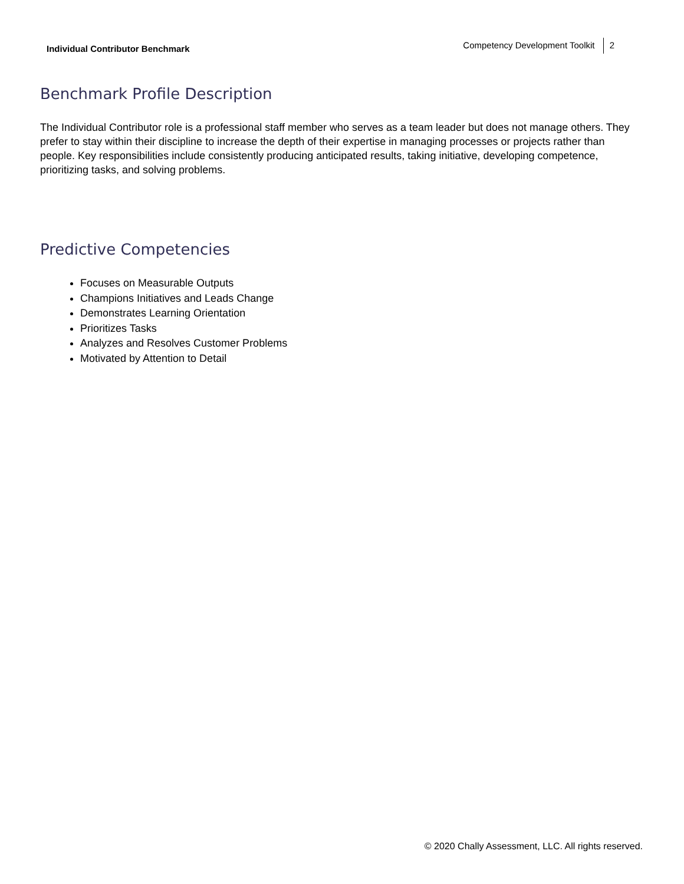Individual Contributor Benchmark
Competency Development Toolkit 2
Benchmark Profile Description
The Individual Contributor role is a professional staff member who serves as a team leader but does not manage others. They prefer to stay within their discipline to increase the depth of their expertise in managing processes or projects rather than people. Key responsibilities include consistently producing anticipated results, taking initiative, developing competence, prioritizing tasks, and solving problems.
Predictive Competencies
Focuses on Measurable Outputs
Champions Initiatives and Leads Change
Demonstrates Learning Orientation
Prioritizes Tasks
Analyzes and Resolves Customer Problems
Motivated by Attention to Detail
© 2020 Chally Assessment, LLC. All rights reserved.